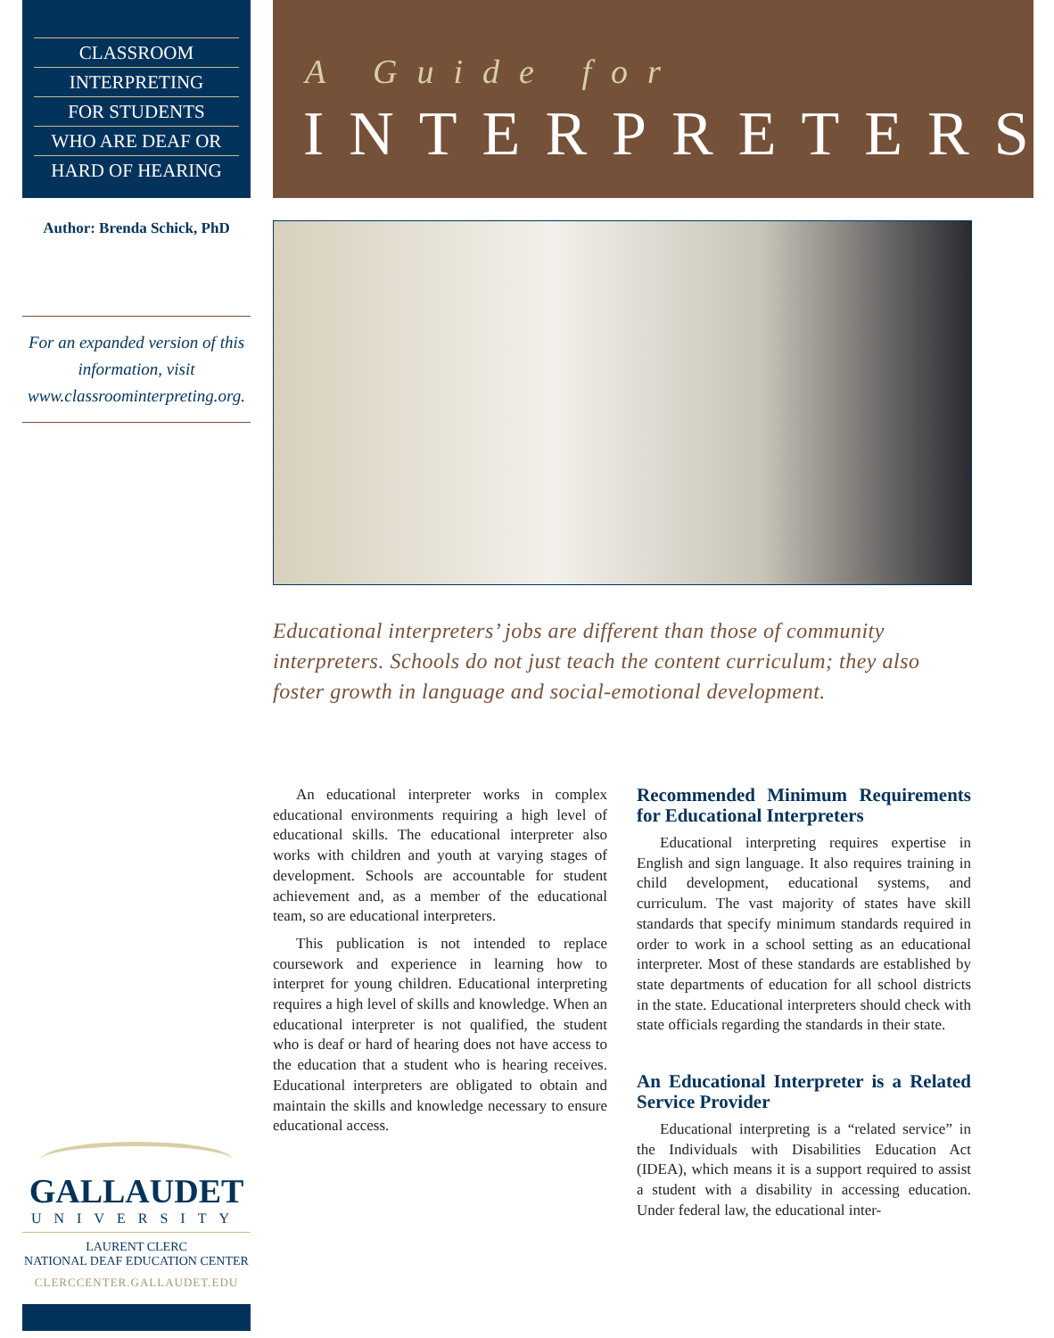CLASSROOM
INTERPRETING
FOR STUDENTS
WHO ARE DEAF OR
HARD OF HEARING
Author: Brenda Schick, PhD
For an expanded version of this information, visit www.classroominterpreting.org.
A Guide for
INTERPRETERS
Educational interpreters’ jobs are different than those of community interpreters. Schools do not just teach the content curriculum; they also foster growth in language and social-emotional development.
An educational interpreter works in complex educational environments requiring a high level of educational skills. The educational interpreter also works with children and youth at varying stages of development. Schools are accountable for student achievement and, as a member of the educational team, so are educational interpreters.
This publication is not intended to replace coursework and experience in learning how to interpret for young children. Educational interpreting requires a high level of skills and knowledge. When an educational interpreter is not qualified, the student who is deaf or hard of hearing does not have access to the education that a student who is hearing receives. Educational interpreters are obligated to obtain and maintain the skills and knowledge necessary to ensure educational access.
Recommended Minimum Requirements for Educational Interpreters
Educational interpreting requires expertise in English and sign language. It also requires training in child development, educational systems, and curriculum. The vast majority of states have skill standards that specify minimum standards required in order to work in a school setting as an educational interpreter. Most of these standards are established by state departments of education for all school districts in the state. Educational interpreters should check with state officials regarding the standards in their state.
An Educational Interpreter is a Related Service Provider
Educational interpreting is a “related service” in the Individuals with Disabilities Education Act (IDEA), which means it is a support required to assist a student with a disability in accessing education. Under federal law, the educational inter-
GALLAUDET
UNIVERSITY
LAURENT CLERC
NATIONAL DEAF EDUCATION CENTER
CLERCCENTER.GALLAUDET.EDU